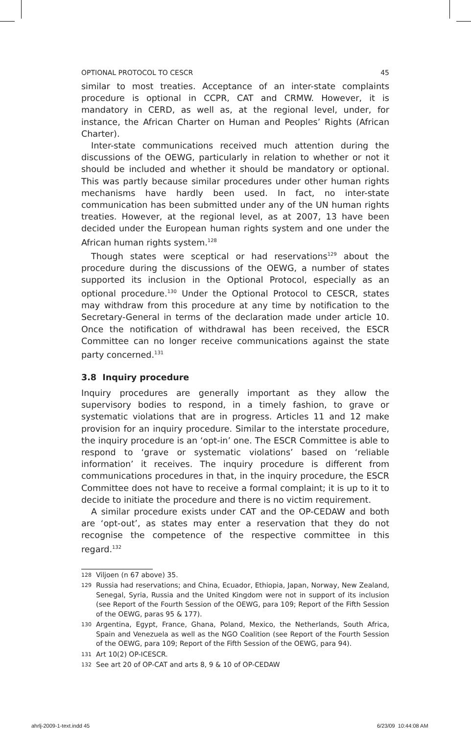OPTIONAL PROTOCOL TO CESCR 45
similar to most treaties. Acceptance of an inter-state complaints procedure is optional in CCPR, CAT and CRMW. However, it is mandatory in CERD, as well as, at the regional level, under, for instance, the African Charter on Human and Peoples’ Rights (African Charter).
Inter-state communications received much attention during the discussions of the OEWG, particularly in relation to whether or not it should be included and whether it should be mandatory or optional. This was partly because similar procedures under other human rights mechanisms have hardly been used. In fact, no inter-state communication has been submitted under any of the UN human rights treaties. However, at the regional level, as at 2007, 13 have been decided under the European human rights system and one under the African human rights system.<sup>128</sup>
Though states were sceptical or had reservations<sup>129</sup> about the procedure during the discussions of the OEWG, a number of states supported its inclusion in the Optional Protocol, especially as an optional procedure.<sup>130</sup> Under the Optional Protocol to CESCR, states may withdraw from this procedure at any time by notification to the Secretary-General in terms of the declaration made under article 10. Once the notification of withdrawal has been received, the ESCR Committee can no longer receive communications against the state party concerned.<sup>131</sup>
3.8 Inquiry procedure
Inquiry procedures are generally important as they allow the supervisory bodies to respond, in a timely fashion, to grave or systematic violations that are in progress. Articles 11 and 12 make provision for an inquiry procedure. Similar to the interstate procedure, the inquiry procedure is an ‘opt-in’ one. The ESCR Committee is able to respond to ‘grave or systematic violations’ based on ‘reliable information’ it receives. The inquiry procedure is different from communications procedures in that, in the inquiry procedure, the ESCR Committee does not have to receive a formal complaint; it is up to it to decide to initiate the procedure and there is no victim requirement.
A similar procedure exists under CAT and the OP-CEDAW and both are ‘opt-out’, as states may enter a reservation that they do not recognise the competence of the respective committee in this regard.<sup>132</sup>
128
Viljoen (n 67 above) 35.
129
Russia had reservations; and China, Ecuador, Ethiopia, Japan, Norway, New Zealand, Senegal, Syria, Russia and the United Kingdom were not in support of its inclusion (see Report of the Fourth Session of the OEWG, para 109; Report of the Fifth Session of the OEWG, paras 95 & 177).
130
Argentina, Egypt, France, Ghana, Poland, Mexico, the Netherlands, South Africa, Spain and Venezuela as well as the NGO Coalition (see Report of the Fourth Session of the OEWG, para 109; Report of the Fifth Session of the OEWG, para 94).
131
Art 10(2) OP-ICESCR.
132
See art 20 of OP-CAT and arts 8, 9 & 10 of OP-CEDAW
ahrlj-2009-1-text.indd 45 6/23/09 10:44:08 AM